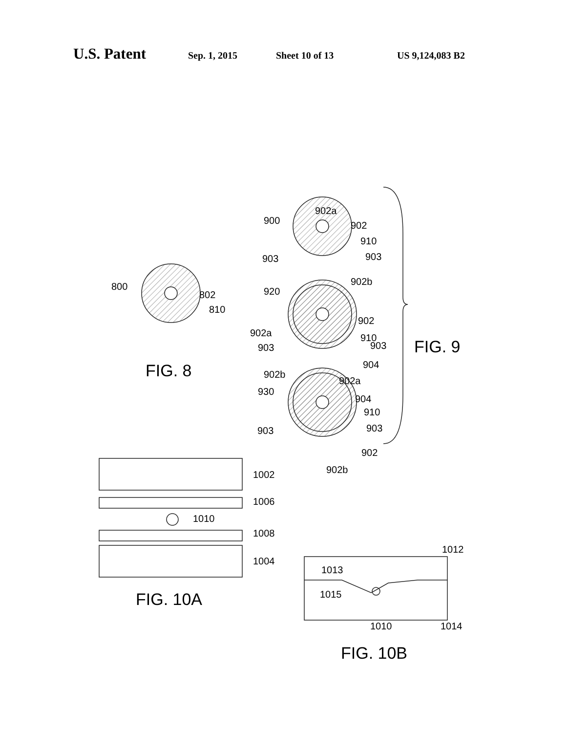U.S. Patent Sep. 1, 2015 Sheet 10 of 13 US 9,124,083 B2
800
802
810
FIG. 8
900
902a
902
910
903
903
902b
920
902
902a
910
903
903
904
902b
FIG. 9
902a
930
904
910
903
903
902
902b
1002
1006
1010
1008
1004
FIG. 10A
1012
1013
1015
1010
1014
FIG. 10B